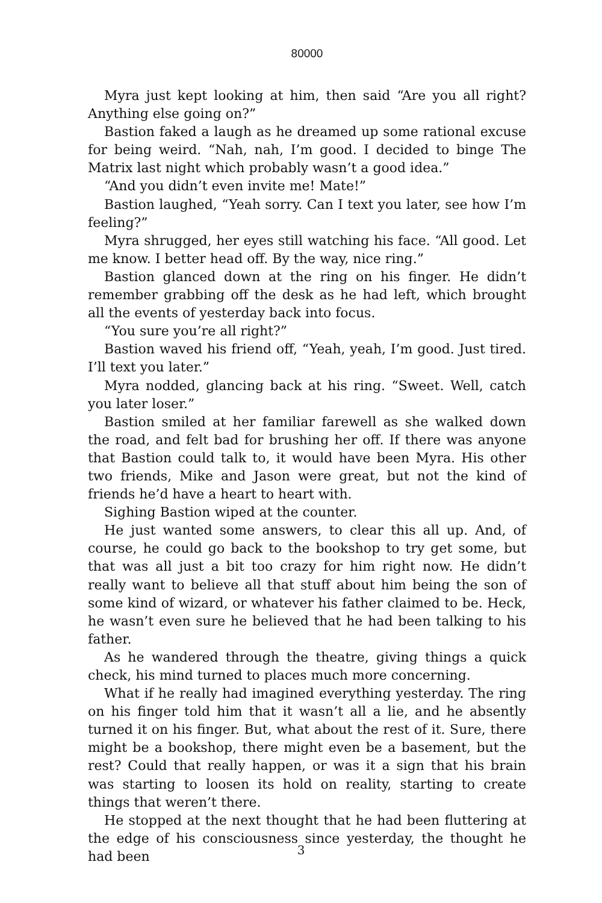80000
Myra just kept looking at him, then said “Are you all right? Anything else going on?”
Bastion faked a laugh as he dreamed up some rational excuse for being weird. “Nah, nah, I’m good. I decided to binge The Matrix last night which probably wasn’t a good idea.”
“And you didn’t even invite me! Mate!”
Bastion laughed, “Yeah sorry. Can I text you later, see how I’m feeling?”
Myra shrugged, her eyes still watching his face. “All good. Let me know. I better head off. By the way, nice ring.”
Bastion glanced down at the ring on his finger. He didn’t remember grabbing off the desk as he had left, which brought all the events of yesterday back into focus.
“You sure you’re all right?”
Bastion waved his friend off, “Yeah, yeah, I’m good. Just tired. I’ll text you later.”
Myra nodded, glancing back at his ring. “Sweet. Well, catch you later loser.”
Bastion smiled at her familiar farewell as she walked down the road, and felt bad for brushing her off. If there was anyone that Bastion could talk to, it would have been Myra. His other two friends, Mike and Jason were great, but not the kind of friends he’d have a heart to heart with.
Sighing Bastion wiped at the counter.
He just wanted some answers, to clear this all up. And, of course, he could go back to the bookshop to try get some, but that was all just a bit too crazy for him right now. He didn’t really want to believe all that stuff about him being the son of some kind of wizard, or whatever his father claimed to be. Heck, he wasn’t even sure he believed that he had been talking to his father.
As he wandered through the theatre, giving things a quick check, his mind turned to places much more concerning.
What if he really had imagined everything yesterday. The ring on his finger told him that it wasn’t all a lie, and he absently turned it on his finger. But, what about the rest of it. Sure, there might be a bookshop, there might even be a basement, but the rest? Could that really happen, or was it a sign that his brain was starting to loosen its hold on reality, starting to create things that weren’t there.
He stopped at the next thought that he had been fluttering at the edge of his consciousness since yesterday, the thought he had been
3